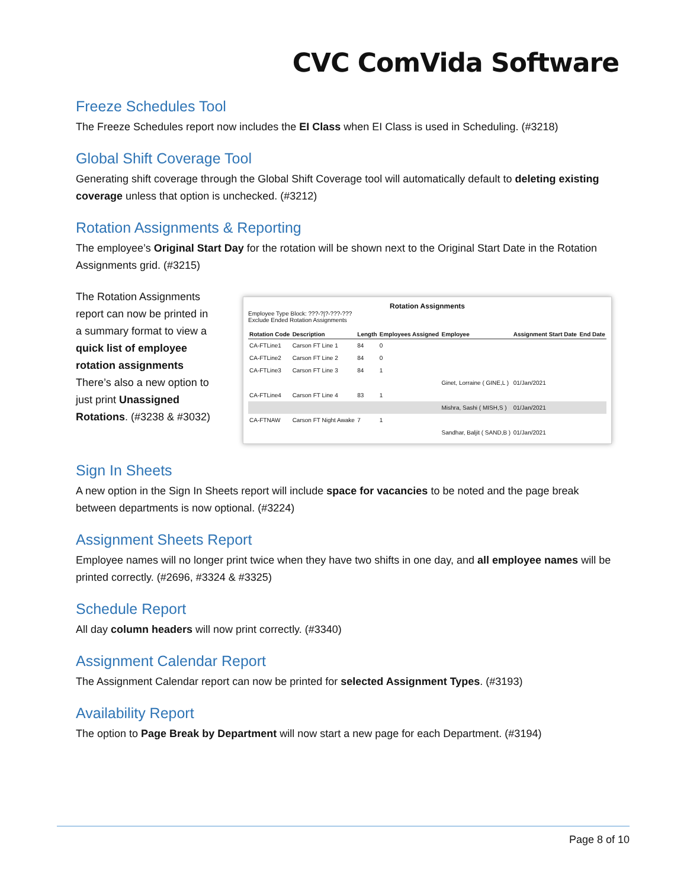CVC ComVida Software
Freeze Schedules Tool
The Freeze Schedules report now includes the EI Class when EI Class is used in Scheduling. (#3218)
Global Shift Coverage Tool
Generating shift coverage through the Global Shift Coverage tool will automatically default to deleting existing coverage unless that option is unchecked. (#3212)
Rotation Assignments & Reporting
The employee’s Original Start Day for the rotation will be shown next to the Original Start Date in the Rotation Assignments grid. (#3215)
The Rotation Assignments report can now be printed in a summary format to view a quick list of employee rotation assignments There’s also a new option to just print Unassigned Rotations. (#3238 & #3032)
Rotation Assignments
Employee Type Block: ???-?|?-???-???
Exclude Ended Rotation Assignments
| Rotation Code | Description | Length | Employees Assigned | Employee | Assignment Start Date | End Date |
| --- | --- | --- | --- | --- | --- | --- |
| CA-FTLine1 | Carson FT Line 1 | 84 | 0 | | | |
| CA-FTLine2 | Carson FT Line 2 | 84 | 0 | | | |
| CA-FTLine3 | Carson FT Line 3 | 84 | 1 | | | |
| | | | | Ginet, Lorraine ( GINE,L ) | 01/Jan/2021 | |
| CA-FTLine4 | Carson FT Line 4 | 83 | 1 | | | |
| | | | | Mishra, Sashi ( MISH,S ) | 01/Jan/2021 | |
| CA-FTNAW | Carson FT Night Awake | 7 | 1 | | | |
| | | | | Sandhar, Baljit ( SAND,B ) | 01/Jan/2021 | |
Sign In Sheets
A new option in the Sign In Sheets report will include space for vacancies to be noted and the page break between departments is now optional. (#3224)
Assignment Sheets Report
Employee names will no longer print twice when they have two shifts in one day, and all employee names will be printed correctly. (#2696, #3324 & #3325)
Schedule Report
All day column headers will now print correctly. (#3340)
Assignment Calendar Report
The Assignment Calendar report can now be printed for selected Assignment Types. (#3193)
Availability Report
The option to Page Break by Department will now start a new page for each Department. (#3194)
Page 8 of 10